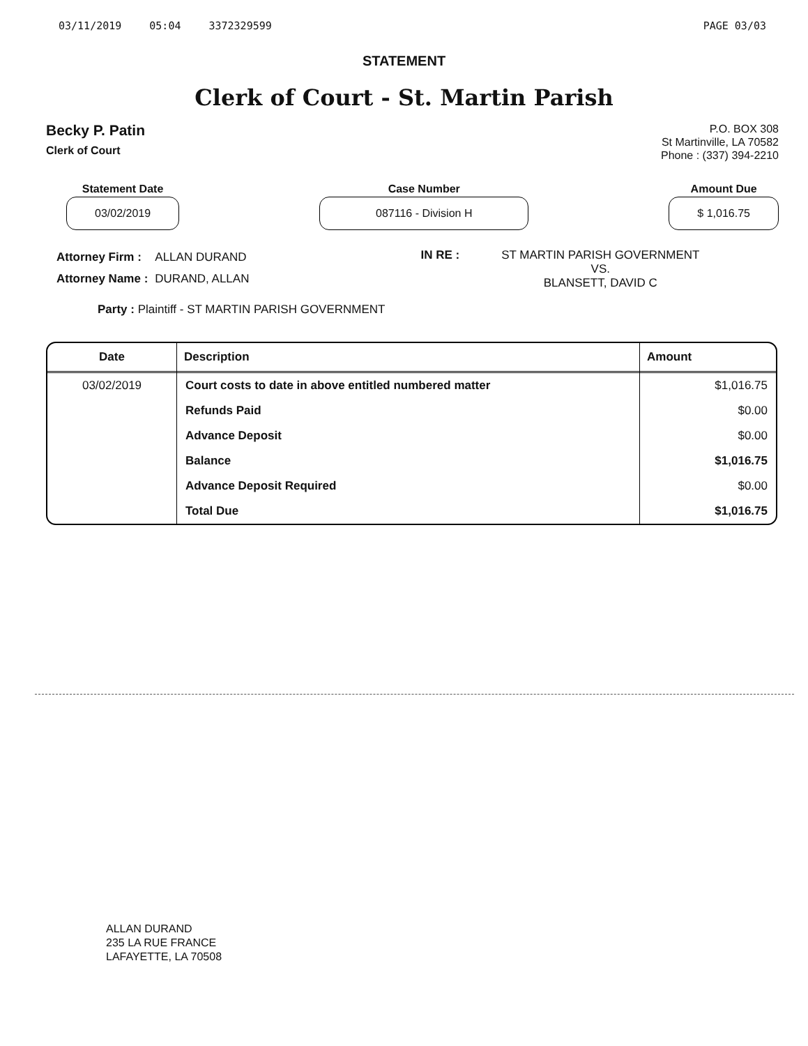03/11/2019 05:04 3372329599 PAGE 03/03
STATEMENT
Clerk of Court - St. Martin Parish
Becky P. Patin
Clerk of Court
P.O. BOX 308
St Martinville, LA 70582
Phone : (337) 394-2210
Statement Date
03/02/2019
Case Number
087116 - Division H
Amount Due
$ 1,016.75
| Attorney Firm : | ALLAN DURAND |
| Attorney Name : | DURAND, ALLAN |
IN RE : ST MARTIN PARISH GOVERNMENT
VS.
BLANSETT, DAVID C
Party : Plaintiff - ST MARTIN PARISH GOVERNMENT
| Date | Description | Amount |
| --- | --- | --- |
| 03/02/2019 | Court costs to date in above entitled numbered matter | $1,016.75 |
| | Refunds Paid | $0.00 |
| | Advance Deposit | $0.00 |
| | Balance | $1,016.75 |
| | Advance Deposit Required | $0.00 |
| | Total Due | $1,016.75 |
ALLAN DURAND
235 LA RUE FRANCE
LAFAYETTE, LA 70508